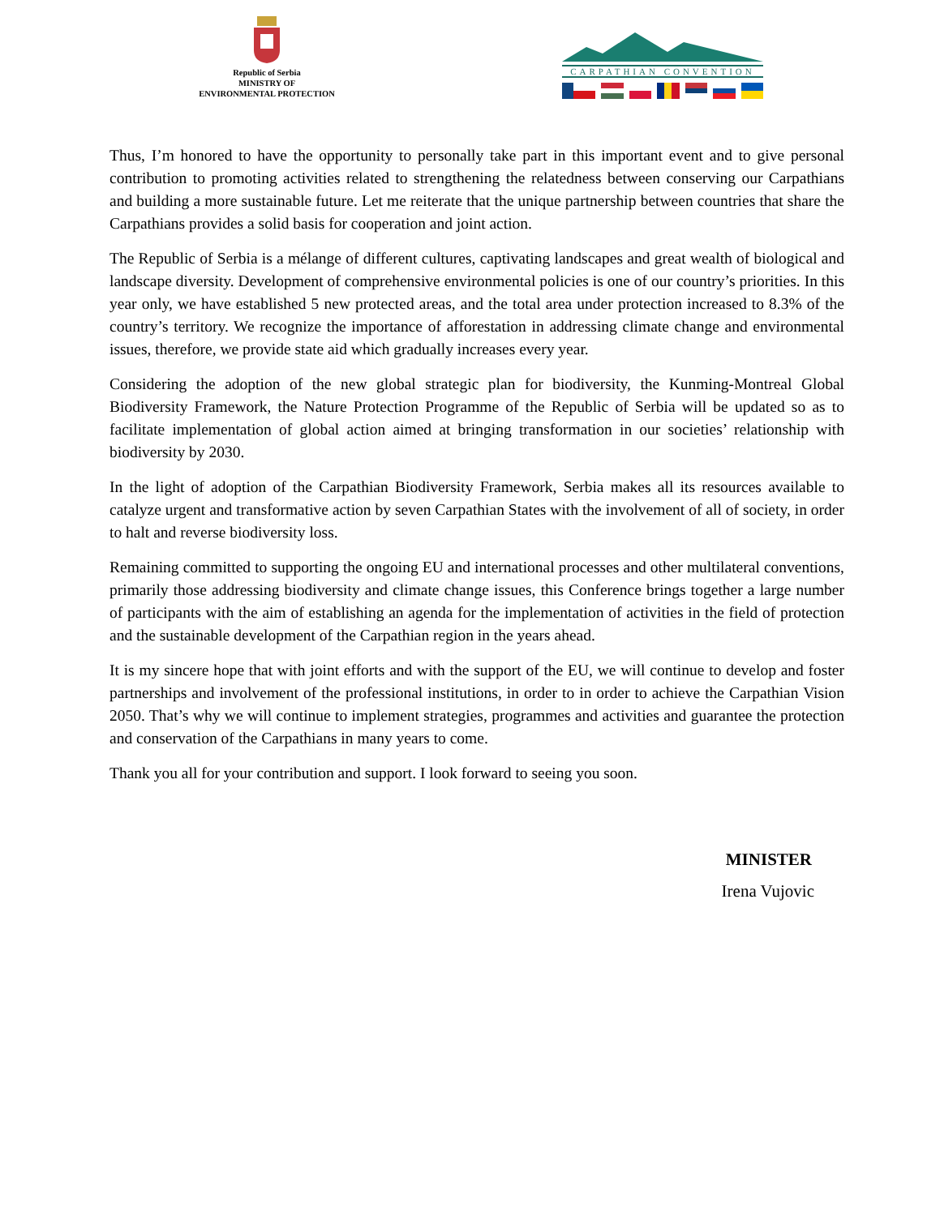Republic of Serbia
MINISTRY OF
ENVIRONMENTAL PROTECTION
CARPATHIAN CONVENTION
Thus, I’m honored to have the opportunity to personally take part in this important event and to give personal contribution to promoting activities related to strengthening the relatedness between conserving our Carpathians and building a more sustainable future. Let me reiterate that the unique partnership between countries that share the Carpathians provides a solid basis for cooperation and joint action.
The Republic of Serbia is a mélange of different cultures, captivating landscapes and great wealth of biological and landscape diversity. Development of comprehensive environmental policies is one of our country’s priorities. In this year only, we have established 5 new protected areas, and the total area under protection increased to 8.3% of the country’s territory. We recognize the importance of afforestation in addressing climate change and environmental issues, therefore, we provide state aid which gradually increases every year.
Considering the adoption of the new global strategic plan for biodiversity, the Kunming-Montreal Global Biodiversity Framework, the Nature Protection Programme of the Republic of Serbia will be updated so as to facilitate implementation of global action aimed at bringing transformation in our societies’ relationship with biodiversity by 2030.
In the light of adoption of the Carpathian Biodiversity Framework, Serbia makes all its resources available to catalyze urgent and transformative action by seven Carpathian States with the involvement of all of society, in order to halt and reverse biodiversity loss.
Remaining committed to supporting the ongoing EU and international processes and other multilateral conventions, primarily those addressing biodiversity and climate change issues, this Conference brings together a large number of participants with the aim of establishing an agenda for the implementation of activities in the field of protection and the sustainable development of the Carpathian region in the years ahead.
It is my sincere hope that with joint efforts and with the support of the EU, we will continue to develop and foster partnerships and involvement of the professional institutions, in order to in order to achieve the Carpathian Vision 2050. That’s why we will continue to implement strategies, programmes and activities and guarantee the protection and conservation of the Carpathians in many years to come.
Thank you all for your contribution and support. I look forward to seeing you soon.
MINISTER
Irena Vujovic